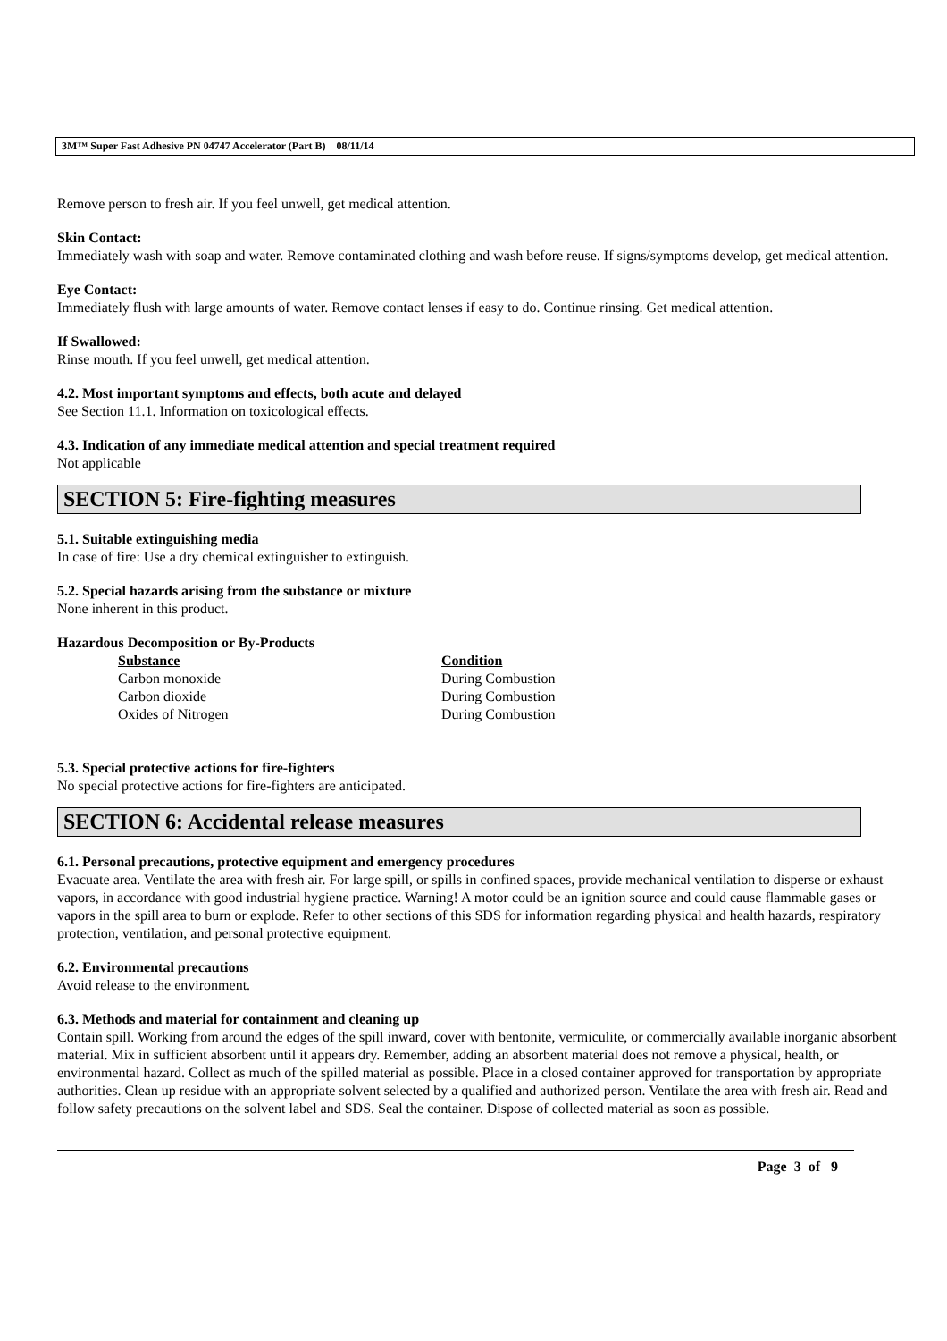3M™ Super Fast Adhesive PN 04747 Accelerator (Part B) 08/11/14
Remove person to fresh air. If you feel unwell, get medical attention.
Skin Contact:
Immediately wash with soap and water. Remove contaminated clothing and wash before reuse. If signs/symptoms develop, get medical attention.
Eye Contact:
Immediately flush with large amounts of water. Remove contact lenses if easy to do. Continue rinsing. Get medical attention.
If Swallowed:
Rinse mouth. If you feel unwell, get medical attention.
4.2. Most important symptoms and effects, both acute and delayed
See Section 11.1. Information on toxicological effects.
4.3. Indication of any immediate medical attention and special treatment required
Not applicable
SECTION 5: Fire-fighting measures
5.1. Suitable extinguishing media
In case of fire: Use a dry chemical extinguisher to extinguish.
5.2. Special hazards arising from the substance or mixture
None inherent in this product.
Hazardous Decomposition or By-Products
| Substance | Condition |
| --- | --- |
| Carbon monoxide | During Combustion |
| Carbon dioxide | During Combustion |
| Oxides of Nitrogen | During Combustion |
5.3. Special protective actions for fire-fighters
No special protective actions for fire-fighters are anticipated.
SECTION 6: Accidental release measures
6.1. Personal precautions, protective equipment and emergency procedures
Evacuate area. Ventilate the area with fresh air. For large spill, or spills in confined spaces, provide mechanical ventilation to disperse or exhaust vapors, in accordance with good industrial hygiene practice. Warning! A motor could be an ignition source and could cause flammable gases or vapors in the spill area to burn or explode. Refer to other sections of this SDS for information regarding physical and health hazards, respiratory protection, ventilation, and personal protective equipment.
6.2. Environmental precautions
Avoid release to the environment.
6.3. Methods and material for containment and cleaning up
Contain spill. Working from around the edges of the spill inward, cover with bentonite, vermiculite, or commercially available inorganic absorbent material. Mix in sufficient absorbent until it appears dry. Remember, adding an absorbent material does not remove a physical, health, or environmental hazard. Collect as much of the spilled material as possible. Place in a closed container approved for transportation by appropriate authorities. Clean up residue with an appropriate solvent selected by a qualified and authorized person. Ventilate the area with fresh air. Read and follow safety precautions on the solvent label and SDS. Seal the container. Dispose of collected material as soon as possible.
Page 3 of 9